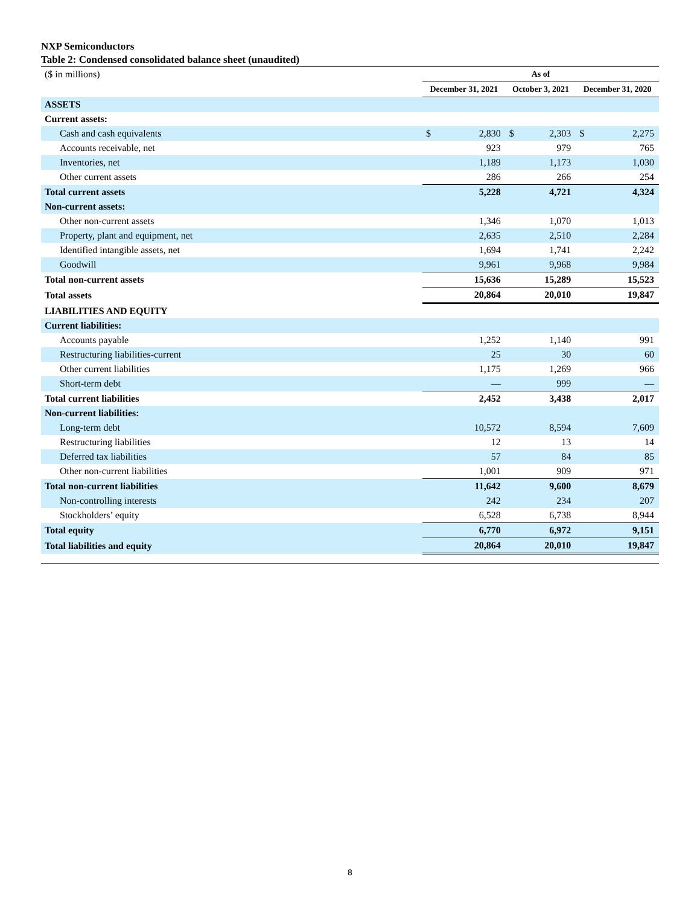NXP Semiconductors
Table 2: Condensed consolidated balance sheet (unaudited)
| ($ in millions) | As of | | | | | |
| | December 31, 2021 | | October 3, 2021 | | December 31, 2020 | |
| ASSETS | | | | | | |
| Current assets: | | | | | | |
| Cash and cash equivalents | $ | 2,830 | $ | 2,303 | $ | 2,275 |
| Accounts receivable, net | | 923 | | 979 | | 765 |
| Inventories, net | | 1,189 | | 1,173 | | 1,030 |
| Other current assets | | 286 | | 266 | | 254 |
| Total current assets | | 5,228 | | 4,721 | | 4,324 |
| Non-current assets: | | | | | | |
| Other non-current assets | | 1,346 | | 1,070 | | 1,013 |
| Property, plant and equipment, net | | 2,635 | | 2,510 | | 2,284 |
| Identified intangible assets, net | | 1,694 | | 1,741 | | 2,242 |
| Goodwill | | 9,961 | | 9,968 | | 9,984 |
| Total non-current assets | | 15,636 | | 15,289 | | 15,523 |
| Total assets | | 20,864 | | 20,010 | | 19,847 |
| LIABILITIES AND EQUITY | | | | | | |
| Current liabilities: | | | | | | |
| Accounts payable | | 1,252 | | 1,140 | | 991 |
| Restructuring liabilities-current | | 25 | | 30 | | 60 |
| Other current liabilities | | 1,175 | | 1,269 | | 966 |
| Short-term debt | | — | | 999 | | — |
| Total current liabilities | | 2,452 | | 3,438 | | 2,017 |
| Non-current liabilities: | | | | | | |
| Long-term debt | | 10,572 | | 8,594 | | 7,609 |
| Restructuring liabilities | | 12 | | 13 | | 14 |
| Deferred tax liabilities | | 57 | | 84 | | 85 |
| Other non-current liabilities | | 1,001 | | 909 | | 971 |
| Total non-current liabilities | | 11,642 | | 9,600 | | 8,679 |
| Non-controlling interests | | 242 | | 234 | | 207 |
| Stockholders’ equity | | 6,528 | | 6,738 | | 8,944 |
| Total equity | | 6,770 | | 6,972 | | 9,151 |
| Total liabilities and equity | | 20,864 | | 20,010 | | 19,847 |
8